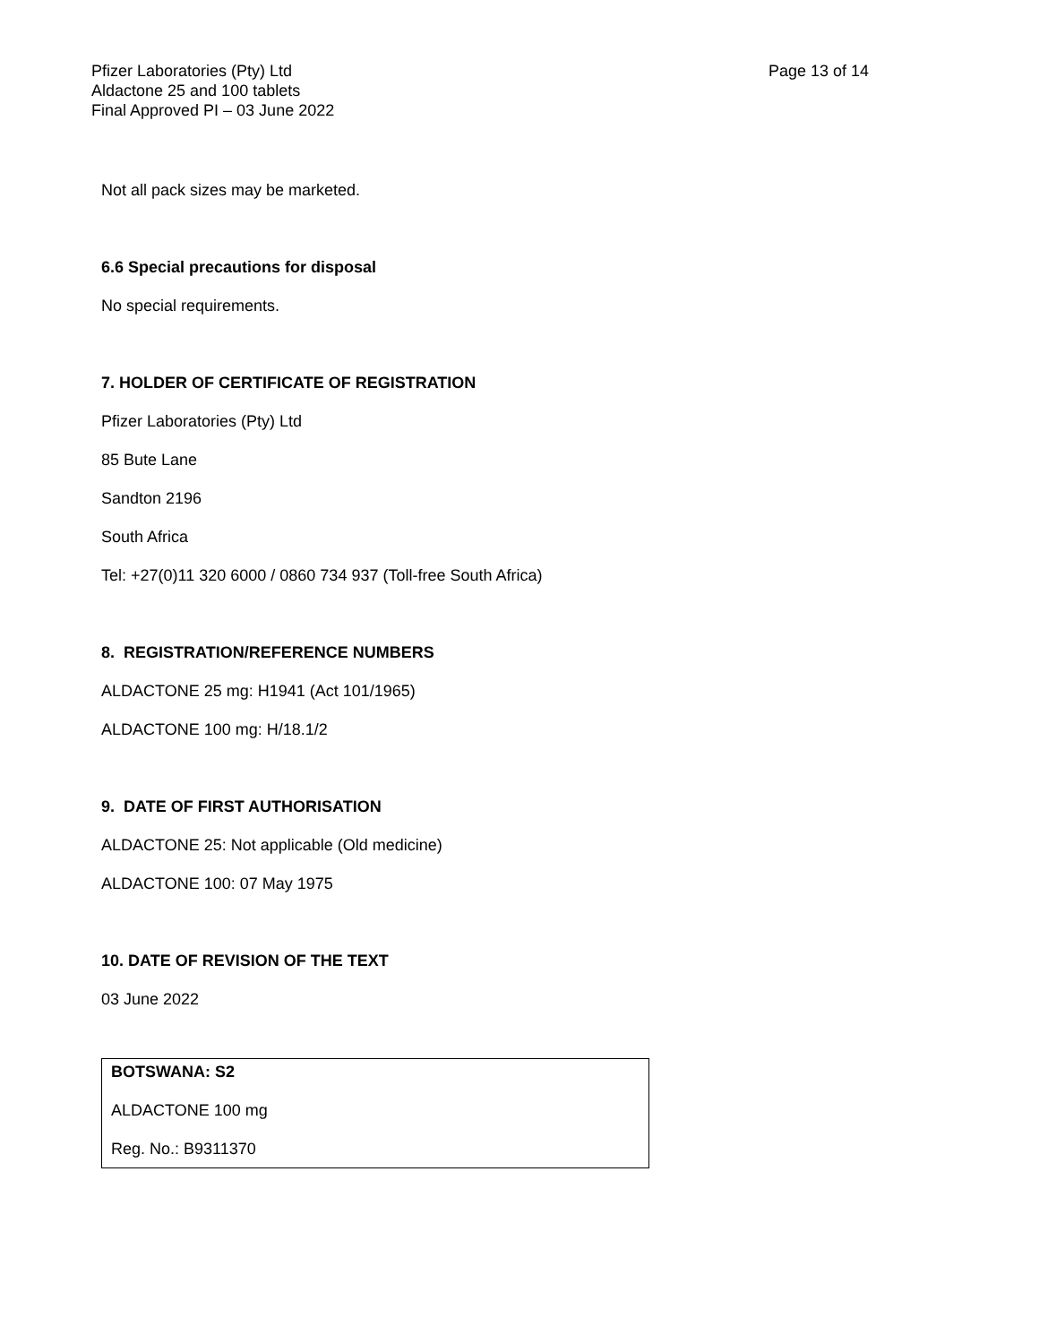Pfizer Laboratories (Pty) Ltd
Aldactone 25 and 100 tablets
Final Approved PI – 03 June 2022
Page 13 of 14
Not all pack sizes may be marketed.
6.6 Special precautions for disposal
No special requirements.
7. HOLDER OF CERTIFICATE OF REGISTRATION
Pfizer Laboratories (Pty) Ltd
85 Bute Lane
Sandton 2196
South Africa
Tel: +27(0)11 320 6000 / 0860 734 937 (Toll-free South Africa)
8. REGISTRATION/REFERENCE NUMBERS
ALDACTONE 25 mg: H1941 (Act 101/1965)
ALDACTONE 100 mg: H/18.1/2
9. DATE OF FIRST AUTHORISATION
ALDACTONE 25: Not applicable (Old medicine)
ALDACTONE 100: 07 May 1975
10. DATE OF REVISION OF THE TEXT
03 June 2022
BOTSWANA: S2
ALDACTONE 100 mg
Reg. No.: B9311370